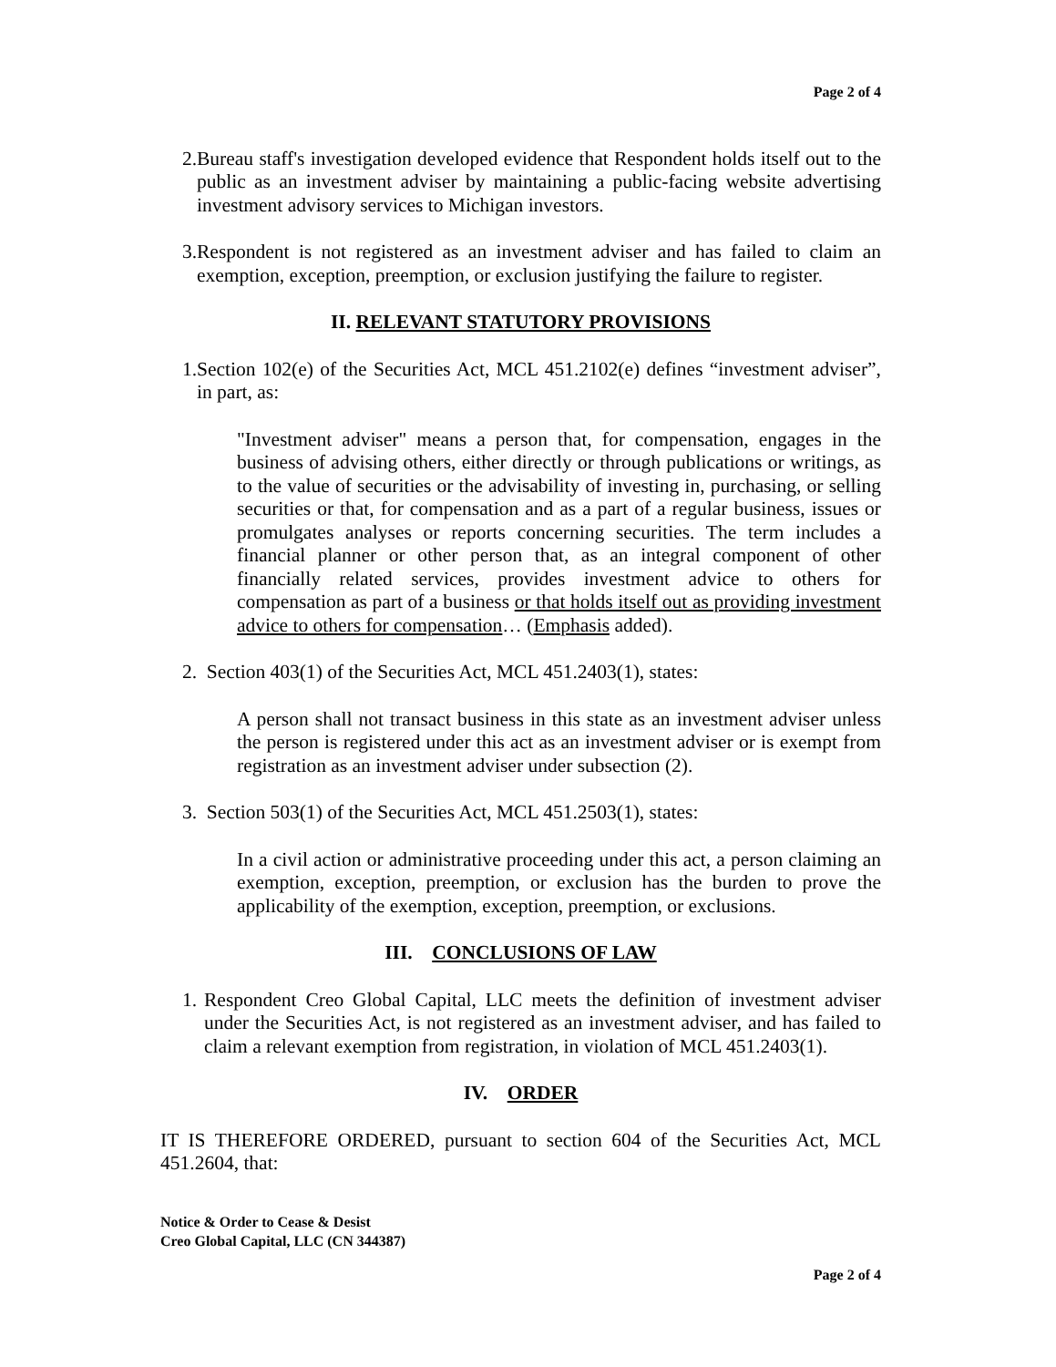Page 2 of 4
2. Bureau staff's investigation developed evidence that Respondent holds itself out to the public as an investment adviser by maintaining a public-facing website advertising investment advisory services to Michigan investors.
3. Respondent is not registered as an investment adviser and has failed to claim an exemption, exception, preemption, or exclusion justifying the failure to register.
II. RELEVANT STATUTORY PROVISIONS
1. Section 102(e) of the Securities Act, MCL 451.2102(e) defines “investment adviser”, in part, as:
"Investment adviser" means a person that, for compensation, engages in the business of advising others, either directly or through publications or writings, as to the value of securities or the advisability of investing in, purchasing, or selling securities or that, for compensation and as a part of a regular business, issues or promulgates analyses or reports concerning securities. The term includes a financial planner or other person that, as an integral component of other financially related services, provides investment advice to others for compensation as part of a business or that holds itself out as providing investment advice to others for compensation… (Emphasis added).
2. Section 403(1) of the Securities Act, MCL 451.2403(1), states:
A person shall not transact business in this state as an investment adviser unless the person is registered under this act as an investment adviser or is exempt from registration as an investment adviser under subsection (2).
3. Section 503(1) of the Securities Act, MCL 451.2503(1), states:
In a civil action or administrative proceeding under this act, a person claiming an exemption, exception, preemption, or exclusion has the burden to prove the applicability of the exemption, exception, preemption, or exclusions.
III. CONCLUSIONS OF LAW
1. Respondent Creo Global Capital, LLC meets the definition of investment adviser under the Securities Act, is not registered as an investment adviser, and has failed to claim a relevant exemption from registration, in violation of MCL 451.2403(1).
IV. ORDER
IT IS THEREFORE ORDERED, pursuant to section 604 of the Securities Act, MCL 451.2604, that:
Notice & Order to Cease & Desist
Creo Global Capital, LLC (CN 344387)
Page 2 of 4